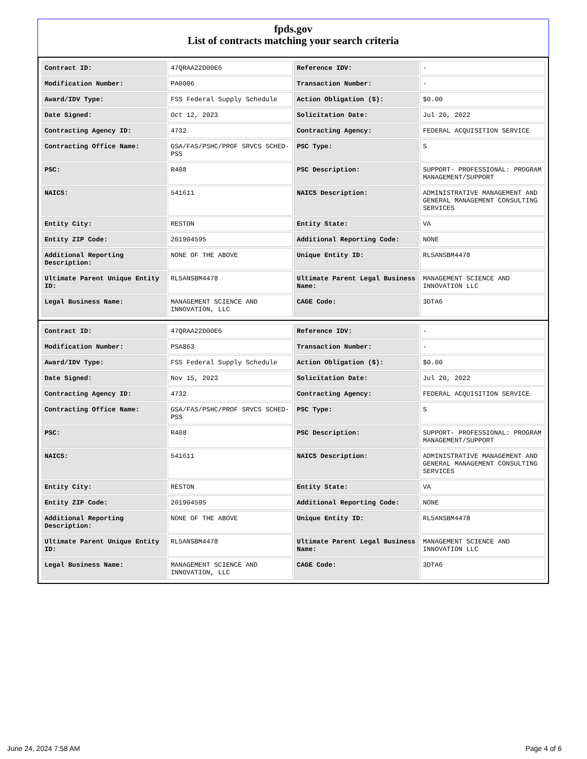fpds.gov
List of contracts matching your search criteria
| Contract ID: | 47QRAA22D00E6 | Reference IDV: | - |
| Modification Number: | PA0006 | Transaction Number: | - |
| Award/IDV Type: | FSS Federal Supply Schedule | Action Obligation ($): | $0.00 |
| Date Signed: | Oct 12, 2023 | Solicitation Date: | Jul 20, 2022 |
| Contracting Agency ID: | 4732 | Contracting Agency: | FEDERAL ACQUISITION SERVICE |
| Contracting Office Name: | GSA/FAS/PSHC/PROF SRVCS SCHED-PSS | PSC Type: | S |
| PSC: | R408 | PSC Description: | SUPPORT- PROFESSIONAL: PROGRAM MANAGEMENT/SUPPORT |
| NAICS: | 541611 | NAICS Description: | ADMINISTRATIVE MANAGEMENT AND GENERAL MANAGEMENT CONSULTING SERVICES |
| Entity City: | RESTON | Entity State: | VA |
| Entity ZIP Code: | 201904595 | Additional Reporting Code: | NONE |
| Additional Reporting Description: | NONE OF THE ABOVE | Unique Entity ID: | RL5ANSBM4478 |
| Ultimate Parent Unique Entity ID: | RL5ANSBM4478 | Ultimate Parent Legal Business Name: | MANAGEMENT SCIENCE AND INNOVATION LLC |
| Legal Business Name: | MANAGEMENT SCIENCE AND INNOVATION, LLC | CAGE Code: | 3DTA6 |
| Contract ID: | 47QRAA22D00E6 | Reference IDV: | - |
| Modification Number: | PSA863 | Transaction Number: | - |
| Award/IDV Type: | FSS Federal Supply Schedule | Action Obligation ($): | $0.00 |
| Date Signed: | Nov 15, 2023 | Solicitation Date: | Jul 20, 2022 |
| Contracting Agency ID: | 4732 | Contracting Agency: | FEDERAL ACQUISITION SERVICE |
| Contracting Office Name: | GSA/FAS/PSHC/PROF SRVCS SCHED-PSS | PSC Type: | S |
| PSC: | R408 | PSC Description: | SUPPORT- PROFESSIONAL: PROGRAM MANAGEMENT/SUPPORT |
| NAICS: | 541611 | NAICS Description: | ADMINISTRATIVE MANAGEMENT AND GENERAL MANAGEMENT CONSULTING SERVICES |
| Entity City: | RESTON | Entity State: | VA |
| Entity ZIP Code: | 201904595 | Additional Reporting Code: | NONE |
| Additional Reporting Description: | NONE OF THE ABOVE | Unique Entity ID: | RL5ANSBM4478 |
| Ultimate Parent Unique Entity ID: | RL5ANSBM4478 | Ultimate Parent Legal Business Name: | MANAGEMENT SCIENCE AND INNOVATION LLC |
| Legal Business Name: | MANAGEMENT SCIENCE AND INNOVATION, LLC | CAGE Code: | 3DTA6 |
June 24, 2024 7:58 AM Page 4 of 6